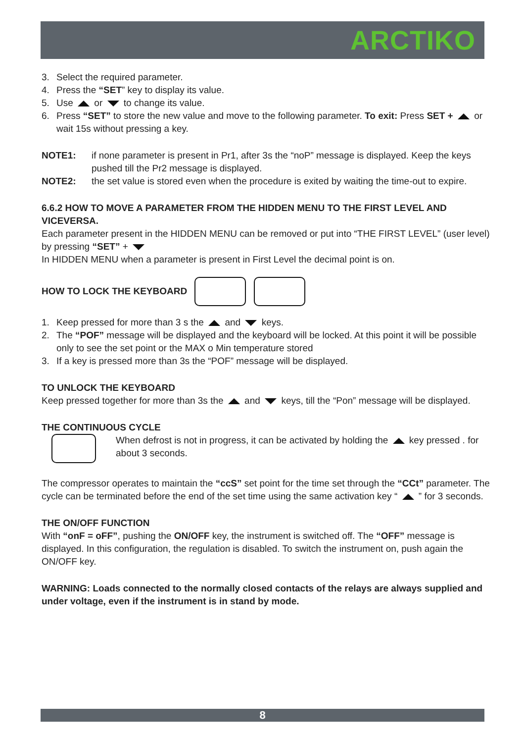ARCTIKO
3. Select the required parameter.
4. Press the “SET” key to display its value.
5. Use or to change its value.
6. Press “SET” to store the new value and move to the following parameter. To exit: Press SET + or wait 15s without pressing a key.
NOTE1: if none parameter is present in Pr1, after 3s the “noP” message is displayed. Keep the keys pushed till the Pr2 message is displayed.
NOTE2: the set value is stored even when the procedure is exited by waiting the time-out to expire.
6.6.2 HOW TO MOVE A PARAMETER FROM THE HIDDEN MENU TO THE FIRST LEVEL AND VICEVERSA.
Each parameter present in the HIDDEN MENU can be removed or put into “THE FIRST LEVEL” (user level) by pressing “SET” +
In HIDDEN MENU when a parameter is present in First Level the decimal point is on.
HOW TO LOCK THE KEYBOARD
1. Keep pressed for more than 3 s the and keys.
2. The “POF” message will be displayed and the keyboard will be locked. At this point it will be possible only to see the set point or the MAX o Min temperature stored
3. If a key is pressed more than 3s the “POF” message will be displayed.
TO UNLOCK THE KEYBOARD
Keep pressed together for more than 3s the and keys, till the “Pon” message will be displayed.
THE CONTINUOUS CYCLE
When defrost is not in progress, it can be activated by holding the key pressed . for about 3 seconds.
The compressor operates to maintain the “ccS” set point for the time set through the “CCt” parameter. The cycle can be terminated before the end of the set time using the same activation key “ ” for 3 seconds.
THE ON/OFF FUNCTION
With “onF = oFF”, pushing the ON/OFF key, the instrument is switched off. The “OFF” message is displayed. In this configuration, the regulation is disabled. To switch the instrument on, push again the ON/OFF key.
WARNING: Loads connected to the normally closed contacts of the relays are always supplied and under voltage, even if the instrument is in stand by mode.
8